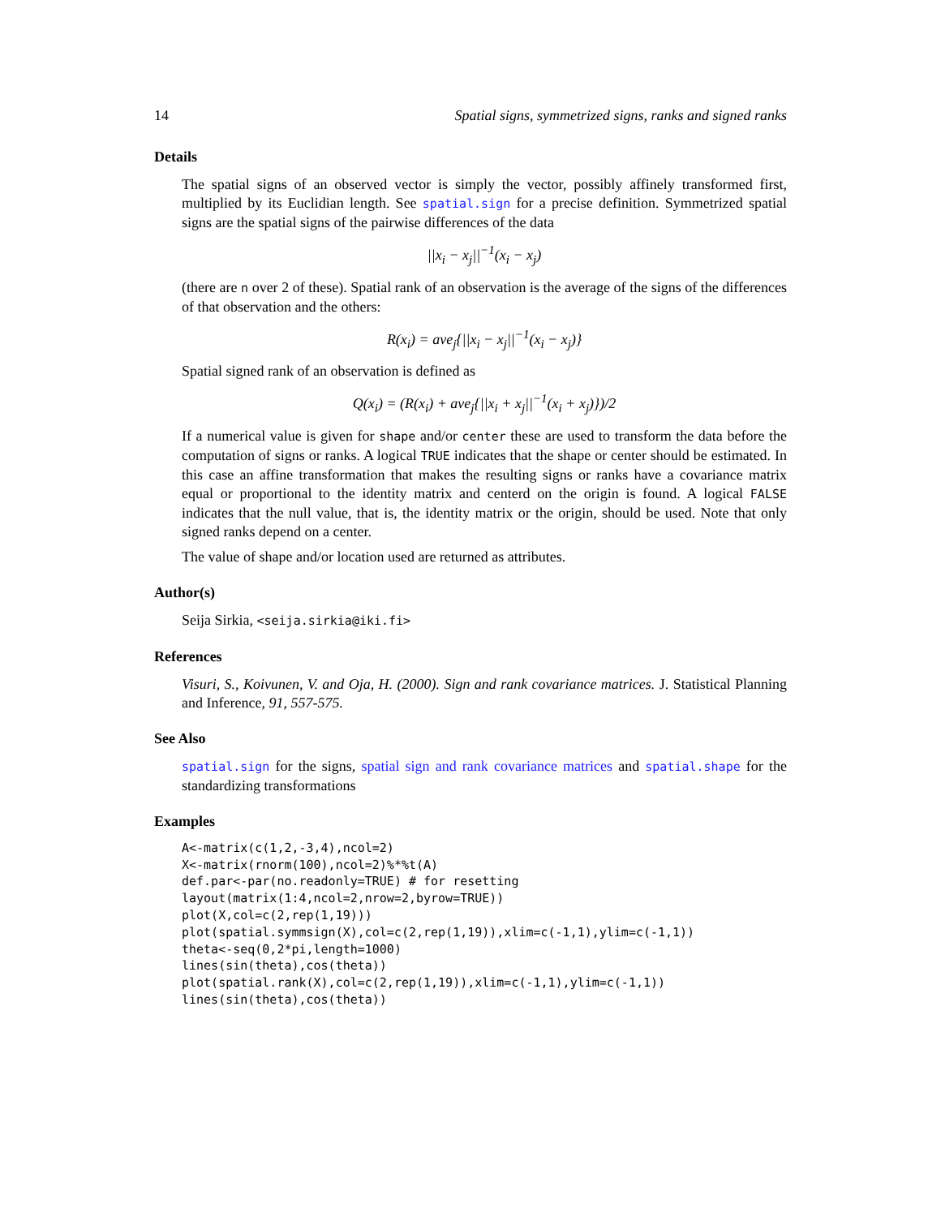14 Spatial signs, symmetrized signs, ranks and signed ranks
Details
The spatial signs of an observed vector is simply the vector, possibly affinely transformed first, multiplied by its Euclidian length. See spatial.sign for a precise definition. Symmetrized spatial signs are the spatial signs of the pairwise differences of the data
||x<sub>i</sub> − x<sub>j</sub>||<sup>−1</sup>(x<sub>i</sub> − x<sub>j</sub>)
(there are n over 2 of these). Spatial rank of an observation is the average of the signs of the differences of that observation and the others:
R(x<sub>i</sub>) = ave<sub>j</sub>{||x<sub>i</sub> − x<sub>j</sub>||<sup>−1</sup>(x<sub>i</sub> − x<sub>j</sub>)}
Spatial signed rank of an observation is defined as
Q(x<sub>i</sub>) = (R(x<sub>i</sub>) + ave<sub>j</sub>{||x<sub>i</sub> + x<sub>j</sub>||<sup>−1</sup>(x<sub>i</sub> + x<sub>j</sub>)})/2
If a numerical value is given for shape and/or center these are used to transform the data before the computation of signs or ranks. A logical TRUE indicates that the shape or center should be estimated. In this case an affine transformation that makes the resulting signs or ranks have a covariance matrix equal or proportional to the identity matrix and centerd on the origin is found. A logical FALSE indicates that the null value, that is, the identity matrix or the origin, should be used. Note that only signed ranks depend on a center.
The value of shape and/or location used are returned as attributes.
Author(s)
Seija Sirkia, <seija.sirkia@iki.fi>
References
Visuri, S., Koivunen, V. and Oja, H. (2000). Sign and rank covariance matrices. J. Statistical Planning and Inference, 91, 557-575.
See Also
spatial.sign for the signs, spatial sign and rank covariance matrices and spatial.shape for the standardizing transformations
Examples
A<-matrix(c(1,2,-3,4),ncol=2)
X<-matrix(rnorm(100),ncol=2)%*%t(A)
def.par<-par(no.readonly=TRUE) # for resetting
layout(matrix(1:4,ncol=2,nrow=2,byrow=TRUE))
plot(X,col=c(2,rep(1,19)))
plot(spatial.symmsign(X),col=c(2,rep(1,19)),xlim=c(-1,1),ylim=c(-1,1))
theta<-seq(0,2*pi,length=1000)
lines(sin(theta),cos(theta))
plot(spatial.rank(X),col=c(2,rep(1,19)),xlim=c(-1,1),ylim=c(-1,1))
lines(sin(theta),cos(theta))